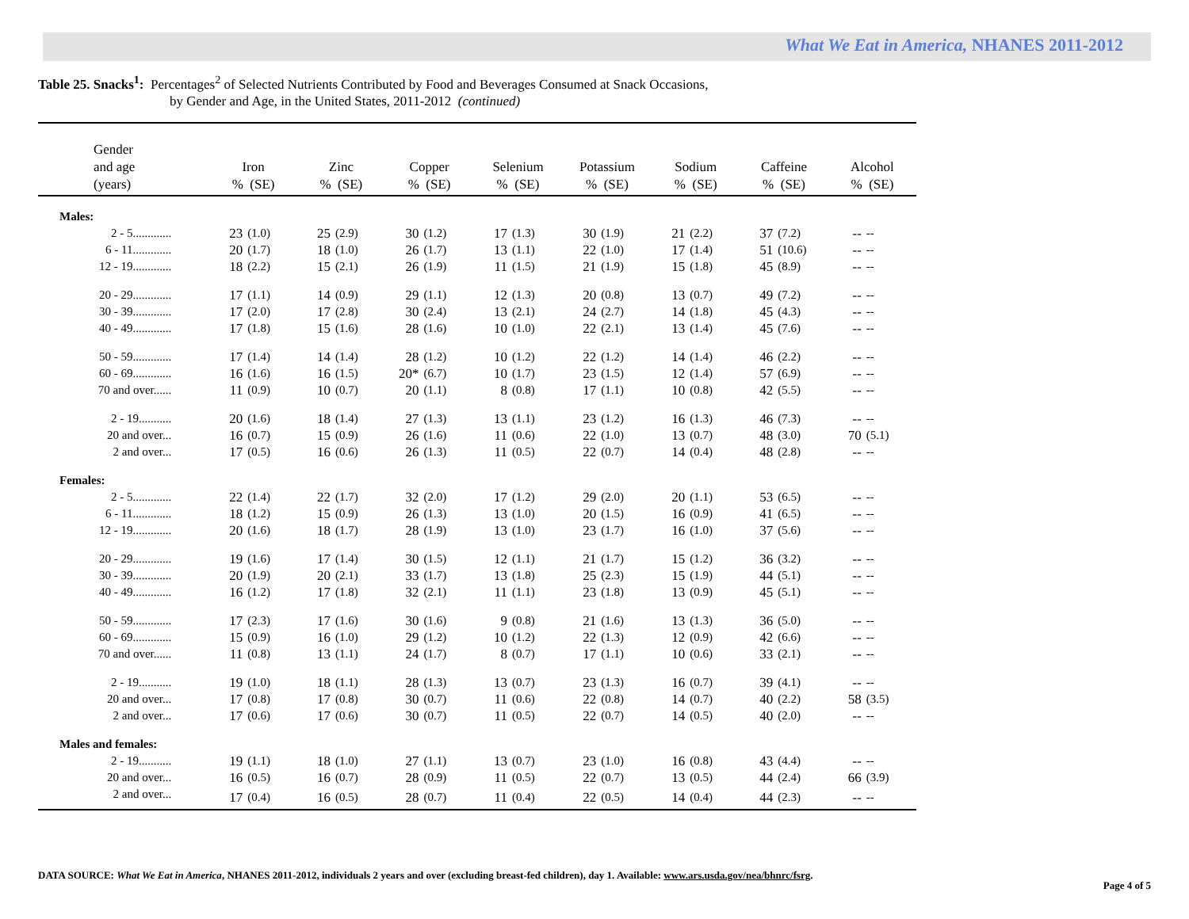What We Eat in America, NHANES 2011-2012
Table 25. Snacks<sup>1</sup>: Percentages<sup>2</sup> of Selected Nutrients Contributed by Food and Beverages Consumed at Snack Occasions,
by Gender and Age, in the United States, 2011-2012 (continued)
| Gender and age (years) | Iron % (SE) | | Zinc % (SE) | | Copper % (SE) | | Selenium % (SE) | | Potassium % (SE) | | Sodium % (SE) | | Caffeine % (SE) | | Alcohol % (SE) | |
| --- | --- | --- | --- | --- | --- | --- | --- | --- | --- | --- | --- | --- | --- | --- | --- | --- |
| Males: | | | | | | | | | | | | | | | | |
| 2 - 5............. | 23 | (1.0) | 25 | (2.9) | 30 | (1.2) | 17 | (1.3) | 30 | (1.9) | 21 | (2.2) | 37 | (7.2) | -- | -- |
| 6 - 11............. | 20 | (1.7) | 18 | (1.0) | 26 | (1.7) | 13 | (1.1) | 22 | (1.0) | 17 | (1.4) | 51 | (10.6) | -- | -- |
| 12 - 19............. | 18 | (2.2) | 15 | (2.1) | 26 | (1.9) | 11 | (1.5) | 21 | (1.9) | 15 | (1.8) | 45 | (8.9) | -- | -- |
| 20 - 29............. | 17 | (1.1) | 14 | (0.9) | 29 | (1.1) | 12 | (1.3) | 20 | (0.8) | 13 | (0.7) | 49 | (7.2) | -- | -- |
| 30 - 39............. | 17 | (2.0) | 17 | (2.8) | 30 | (2.4) | 13 | (2.1) | 24 | (2.7) | 14 | (1.8) | 45 | (4.3) | -- | -- |
| 40 - 49............. | 17 | (1.8) | 15 | (1.6) | 28 | (1.6) | 10 | (1.0) | 22 | (2.1) | 13 | (1.4) | 45 | (7.6) | -- | -- |
| 50 - 59............. | 17 | (1.4) | 14 | (1.4) | 28 | (1.2) | 10 | (1.2) | 22 | (1.2) | 14 | (1.4) | 46 | (2.2) | -- | -- |
| 60 - 69............. | 16 | (1.6) | 16 | (1.5) | 20* | (6.7) | 10 | (1.7) | 23 | (1.5) | 12 | (1.4) | 57 | (6.9) | -- | -- |
| 70 and over...... | 11 | (0.9) | 10 | (0.7) | 20 | (1.1) | 8 | (0.8) | 17 | (1.1) | 10 | (0.8) | 42 | (5.5) | -- | -- |
| 2 - 19........... | 20 | (1.6) | 18 | (1.4) | 27 | (1.3) | 13 | (1.1) | 23 | (1.2) | 16 | (1.3) | 46 | (7.3) | -- | -- |
| 20 and over... | 16 | (0.7) | 15 | (0.9) | 26 | (1.6) | 11 | (0.6) | 22 | (1.0) | 13 | (0.7) | 48 | (3.0) | 70 | (5.1) |
| 2 and over... | 17 | (0.5) | 16 | (0.6) | 26 | (1.3) | 11 | (0.5) | 22 | (0.7) | 14 | (0.4) | 48 | (2.8) | -- | -- |
| Females: | | | | | | | | | | | | | | | | |
| 2 - 5............. | 22 | (1.4) | 22 | (1.7) | 32 | (2.0) | 17 | (1.2) | 29 | (2.0) | 20 | (1.1) | 53 | (6.5) | -- | -- |
| 6 - 11............. | 18 | (1.2) | 15 | (0.9) | 26 | (1.3) | 13 | (1.0) | 20 | (1.5) | 16 | (0.9) | 41 | (6.5) | -- | -- |
| 12 - 19............. | 20 | (1.6) | 18 | (1.7) | 28 | (1.9) | 13 | (1.0) | 23 | (1.7) | 16 | (1.0) | 37 | (5.6) | -- | -- |
| 20 - 29............. | 19 | (1.6) | 17 | (1.4) | 30 | (1.5) | 12 | (1.1) | 21 | (1.7) | 15 | (1.2) | 36 | (3.2) | -- | -- |
| 30 - 39............. | 20 | (1.9) | 20 | (2.1) | 33 | (1.7) | 13 | (1.8) | 25 | (2.3) | 15 | (1.9) | 44 | (5.1) | -- | -- |
| 40 - 49............. | 16 | (1.2) | 17 | (1.8) | 32 | (2.1) | 11 | (1.1) | 23 | (1.8) | 13 | (0.9) | 45 | (5.1) | -- | -- |
| 50 - 59............. | 17 | (2.3) | 17 | (1.6) | 30 | (1.6) | 9 | (0.8) | 21 | (1.6) | 13 | (1.3) | 36 | (5.0) | -- | -- |
| 60 - 69............. | 15 | (0.9) | 16 | (1.0) | 29 | (1.2) | 10 | (1.2) | 22 | (1.3) | 12 | (0.9) | 42 | (6.6) | -- | -- |
| 70 and over...... | 11 | (0.8) | 13 | (1.1) | 24 | (1.7) | 8 | (0.7) | 17 | (1.1) | 10 | (0.6) | 33 | (2.1) | -- | -- |
| 2 - 19........... | 19 | (1.0) | 18 | (1.1) | 28 | (1.3) | 13 | (0.7) | 23 | (1.3) | 16 | (0.7) | 39 | (4.1) | -- | -- |
| 20 and over... | 17 | (0.8) | 17 | (0.8) | 30 | (0.7) | 11 | (0.6) | 22 | (0.8) | 14 | (0.7) | 40 | (2.2) | 58 | (3.5) |
| 2 and over... | 17 | (0.6) | 17 | (0.6) | 30 | (0.7) | 11 | (0.5) | 22 | (0.7) | 14 | (0.5) | 40 | (2.0) | -- | -- |
| Males and females: | | | | | | | | | | | | | | | | |
| 2 - 19........... | 19 | (1.1) | 18 | (1.0) | 27 | (1.1) | 13 | (0.7) | 23 | (1.0) | 16 | (0.8) | 43 | (4.4) | -- | -- |
| 20 and over... | 16 | (0.5) | 16 | (0.7) | 28 | (0.9) | 11 | (0.5) | 22 | (0.7) | 13 | (0.5) | 44 | (2.4) | 66 | (3.9) |
| 2 and over... | 17 | (0.4) | 16 | (0.5) | 28 | (0.7) | 11 | (0.4) | 22 | (0.5) | 14 | (0.4) | 44 | (2.3) | -- | -- |
DATA SOURCE: What We Eat in America, NHANES 2011-2012, individuals 2 years and over (excluding breast-fed children), day 1. Available: www.ars.usda.gov/nea/bhnrc/fsrg.
Page 4 of 5